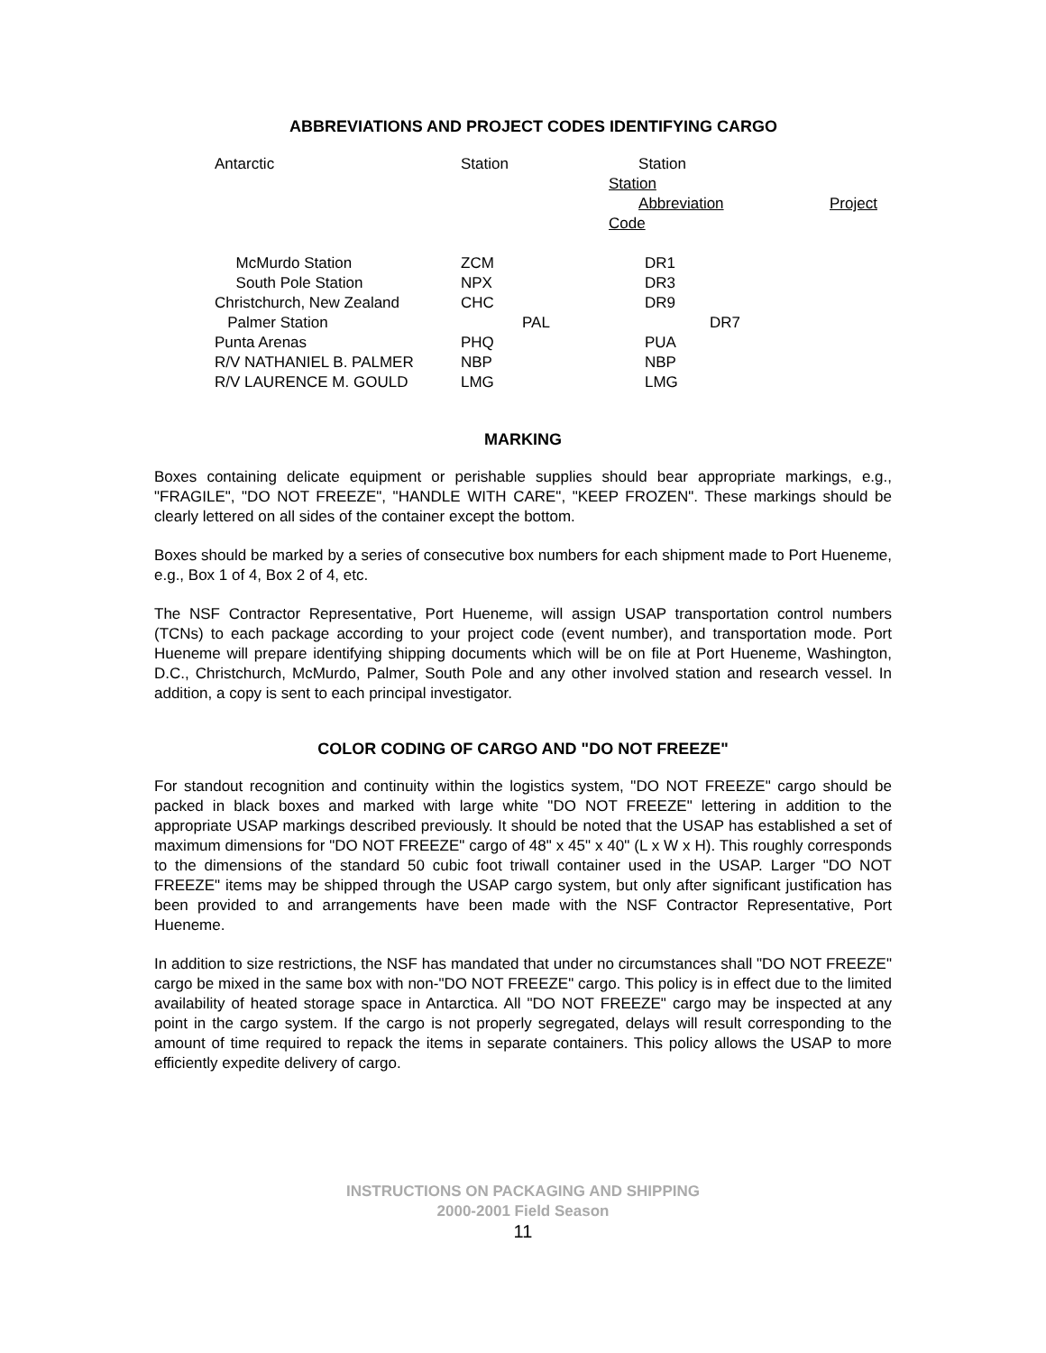ABBREVIATIONS AND PROJECT CODES IDENTIFYING CARGO
| Antarctic | Station | Station Station Abbreviation Code | Project |
| --- | --- | --- | --- |
| McMurdo Station | ZCM | DR1 | |
| South Pole Station | NPX | DR3 | |
| Christchurch, New Zealand | CHC | DR9 | |
| Palmer Station | PAL | DR7 | |
| Punta Arenas | PHQ | PUA | |
| R/V NATHANIEL B. PALMER | NBP | NBP | |
| R/V LAURENCE M. GOULD | LMG | LMG | |
MARKING
Boxes containing delicate equipment or perishable supplies should bear appropriate markings, e.g., "FRAGILE", "DO NOT FREEZE", "HANDLE WITH CARE", "KEEP FROZEN". These markings should be clearly lettered on all sides of the container except the bottom.
Boxes should be marked by a series of consecutive box numbers for each shipment made to Port Hueneme, e.g., Box 1 of 4, Box 2 of 4, etc.
The NSF Contractor Representative, Port Hueneme, will assign USAP transportation control numbers (TCNs) to each package according to your project code (event number), and transportation mode. Port Hueneme will prepare identifying shipping documents which will be on file at Port Hueneme, Washington, D.C., Christchurch, McMurdo, Palmer, South Pole and any other involved station and research vessel. In addition, a copy is sent to each principal investigator.
COLOR CODING OF CARGO AND "DO NOT FREEZE"
For standout recognition and continuity within the logistics system, "DO NOT FREEZE" cargo should be packed in black boxes and marked with large white "DO NOT FREEZE" lettering in addition to the appropriate USAP markings described previously. It should be noted that the USAP has established a set of maximum dimensions for "DO NOT FREEZE" cargo of 48" x 45" x 40" (L x W x H). This roughly corresponds to the dimensions of the standard 50 cubic foot triwall container used in the USAP. Larger "DO NOT FREEZE" items may be shipped through the USAP cargo system, but only after significant justification has been provided to and arrangements have been made with the NSF Contractor Representative, Port Hueneme.
In addition to size restrictions, the NSF has mandated that under no circumstances shall "DO NOT FREEZE" cargo be mixed in the same box with non-"DO NOT FREEZE" cargo. This policy is in effect due to the limited availability of heated storage space in Antarctica. All "DO NOT FREEZE" cargo may be inspected at any point in the cargo system. If the cargo is not properly segregated, delays will result corresponding to the amount of time required to repack the items in separate containers. This policy allows the USAP to more efficiently expedite delivery of cargo.
INSTRUCTIONS ON PACKAGING AND SHIPPING
2000-2001 Field Season
11